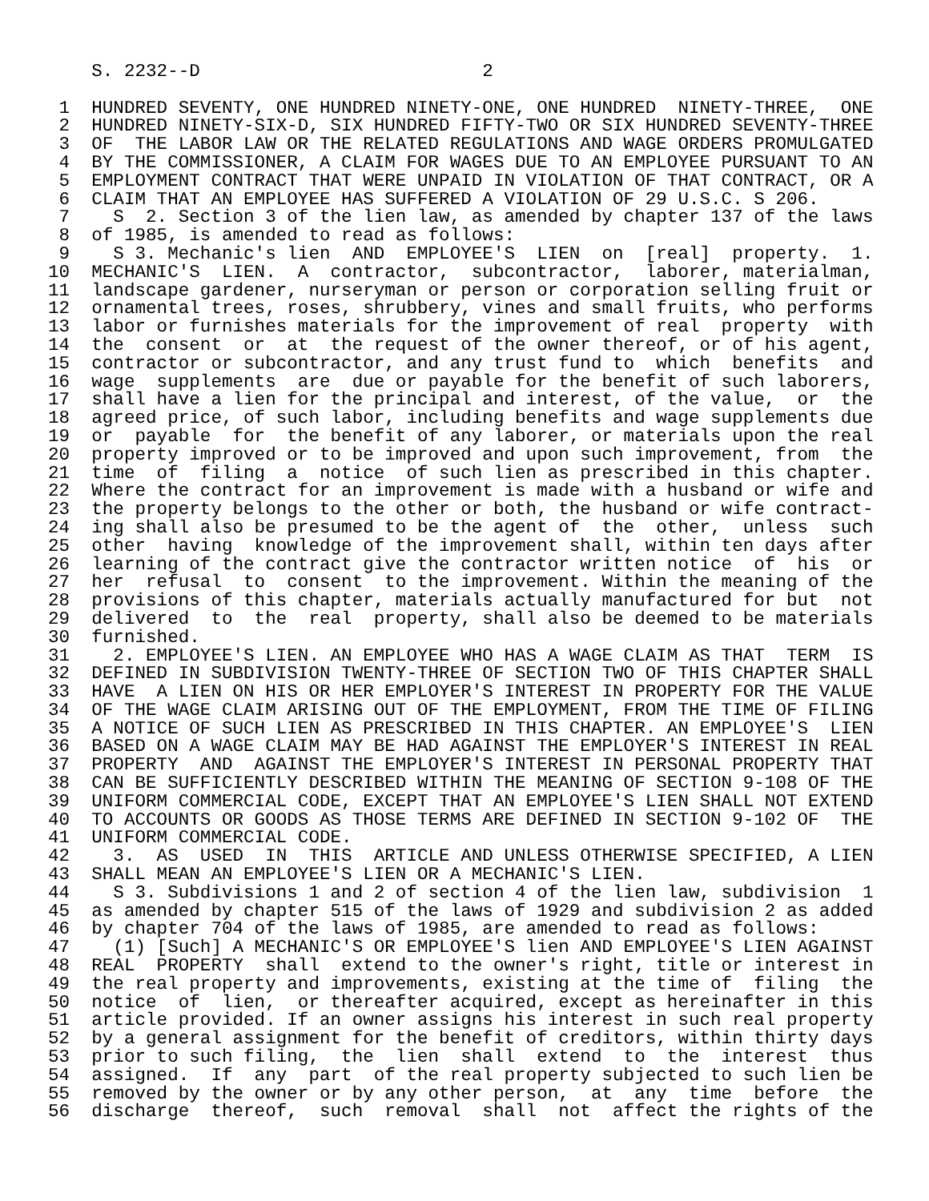S. 2232--D                          2

 1  HUNDRED SEVENTY, ONE HUNDRED NINETY-ONE, ONE HUNDRED  NINETY-THREE,  ONE
 2  HUNDRED NINETY-SIX-D, SIX HUNDRED FIFTY-TWO OR SIX HUNDRED SEVENTY-THREE
 3  OF  THE LABOR LAW OR THE RELATED REGULATIONS AND WAGE ORDERS PROMULGATED
 4  BY THE COMMISSIONER, A CLAIM FOR WAGES DUE TO AN EMPLOYEE PURSUANT TO AN
 5  EMPLOYMENT CONTRACT THAT WERE UNPAID IN VIOLATION OF THAT CONTRACT, OR A
 6  CLAIM THAT AN EMPLOYEE HAS SUFFERED A VIOLATION OF 29 U.S.C. S 206.
 7    S  2. Section 3 of the lien law, as amended by chapter 137 of the laws
 8  of 1985, is amended to read as follows:
 9    S 3. Mechanic's lien  AND  EMPLOYEE'S  LIEN  on  [real]  property.  1.
10  MECHANIC'S  LIEN.  A  contractor,  subcontractor,  laborer, materialman,
11  landscape gardener, nurseryman or person or corporation selling fruit or
12  ornamental trees, roses, shrubbery, vines and small fruits, who performs
13  labor or furnishes materials for the improvement of real  property  with
14  the  consent  or  at  the request of the owner thereof, or of his agent,
15  contractor or subcontractor, and any trust fund to  which  benefits  and
16  wage  supplements  are  due or payable for the benefit of such laborers,
17  shall have a lien for the principal and interest, of the value,  or  the
18  agreed price, of such labor, including benefits and wage supplements due
19  or  payable  for  the benefit of any laborer, or materials upon the real
20  property improved or to be improved and upon such improvement, from  the
21  time  of  filing  a  notice  of such lien as prescribed in this chapter.
22  Where the contract for an improvement is made with a husband or wife and
23  the property belongs to the other or both, the husband or wife contract-
24  ing shall also be presumed to be the agent of  the  other,  unless  such
25  other  having  knowledge of the improvement shall, within ten days after
26  learning of the contract give the contractor written notice  of  his  or
27  her  refusal  to  consent  to the improvement. Within the meaning of the
28  provisions of this chapter, materials actually manufactured for but  not
29  delivered  to  the  real  property, shall also be deemed to be materials
30  furnished.
31    2. EMPLOYEE'S LIEN. AN EMPLOYEE WHO HAS A WAGE CLAIM AS THAT  TERM  IS
32  DEFINED IN SUBDIVISION TWENTY-THREE OF SECTION TWO OF THIS CHAPTER SHALL
33  HAVE  A LIEN ON HIS OR HER EMPLOYER'S INTEREST IN PROPERTY FOR THE VALUE
34  OF THE WAGE CLAIM ARISING OUT OF THE EMPLOYMENT, FROM THE TIME OF FILING
35  A NOTICE OF SUCH LIEN AS PRESCRIBED IN THIS CHAPTER. AN EMPLOYEE'S  LIEN
36  BASED ON A WAGE CLAIM MAY BE HAD AGAINST THE EMPLOYER'S INTEREST IN REAL
37  PROPERTY  AND  AGAINST THE EMPLOYER'S INTEREST IN PERSONAL PROPERTY THAT
38  CAN BE SUFFICIENTLY DESCRIBED WITHIN THE MEANING OF SECTION 9-108 OF THE
39  UNIFORM COMMERCIAL CODE, EXCEPT THAT AN EMPLOYEE'S LIEN SHALL NOT EXTEND
40  TO ACCOUNTS OR GOODS AS THOSE TERMS ARE DEFINED IN SECTION 9-102 OF  THE
41  UNIFORM COMMERCIAL CODE.
42    3.  AS  USED  IN  THIS  ARTICLE AND UNLESS OTHERWISE SPECIFIED, A LIEN
43  SHALL MEAN AN EMPLOYEE'S LIEN OR A MECHANIC'S LIEN.
44    S 3. Subdivisions 1 and 2 of section 4 of the lien law, subdivision  1
45  as amended by chapter 515 of the laws of 1929 and subdivision 2 as added
46  by chapter 704 of the laws of 1985, are amended to read as follows:
47    (1) [Such] A MECHANIC'S OR EMPLOYEE'S lien AND EMPLOYEE'S LIEN AGAINST
48  REAL  PROPERTY  shall  extend to the owner's right, title or interest in
49  the real property and improvements, existing at the time of  filing  the
50  notice  of  lien,  or thereafter acquired, except as hereinafter in this
51  article provided. If an owner assigns his interest in such real property
52  by a general assignment for the benefit of creditors, within thirty days
53  prior to such filing,  the  lien  shall  extend  to  the  interest  thus
54  assigned.  If  any  part  of the real property subjected to such lien be
55  removed by the owner or by any other person,  at  any  time  before  the
56  discharge  thereof,  such  removal  shall  not  affect the rights of the